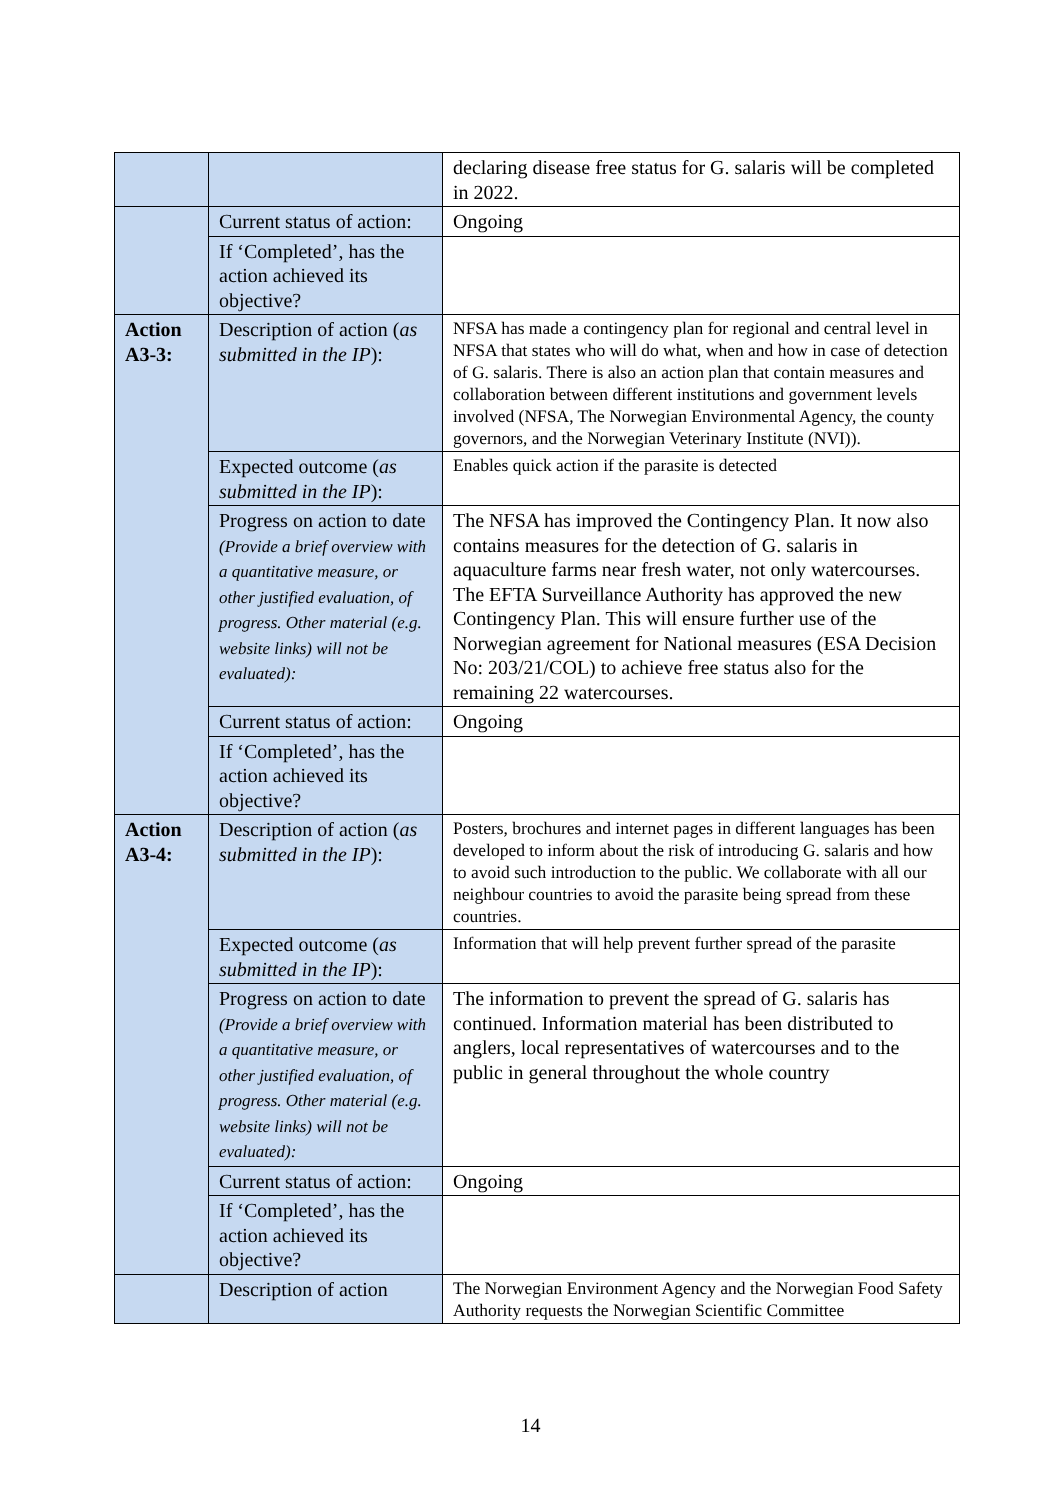| | | declaring disease free status for G. salaris will be completed in 2022. |
| | Current status of action: | Ongoing |
| | If ‘Completed’, has the action achieved its objective? | |
| Action A3-3: | Description of action ( as submitted in the IP ): | NFSA has made a contingency plan for regional and central level in NFSA that states who will do what, when and how in case of detection of G. salaris. There is also an action plan that contain measures and collaboration between different institutions and government levels involved (NFSA, The Norwegian Environmental Agency, the county governors, and the Norwegian Veterinary Institute (NVI)). |
| | Expected outcome ( as submitted in the IP ): | Enables quick action if the parasite is detected |
| | Progress on action to date (Provide a brief overview with a quantitative measure, or other justified evaluation, of progress. Other material (e.g. website links) will not be evaluated): | The NFSA has improved the Contingency Plan. It now also contains measures for the detection of G. salaris in aquaculture farms near fresh water, not only watercourses. The EFTA Surveillance Authority has approved the new Contingency Plan. This will ensure further use of the Norwegian agreement for National measures (ESA Decision No: 203/21/COL) to achieve free status also for the remaining 22 watercourses. |
| | Current status of action: | Ongoing |
| | If ‘Completed’, has the action achieved its objective? | |
| Action A3-4: | Description of action ( as submitted in the IP ): | Posters, brochures and internet pages in different languages has been developed to inform about the risk of introducing G. salaris and how to avoid such introduction to the public. We collaborate with all our neighbour countries to avoid the parasite being spread from these countries. |
| | Expected outcome ( as submitted in the IP ): | Information that will help prevent further spread of the parasite |
| | Progress on action to date (Provide a brief overview with a quantitative measure, or other justified evaluation, of progress. Other material (e.g. website links) will not be evaluated): | The information to prevent the spread of G. salaris has continued. Information material has been distributed to anglers, local representatives of watercourses and to the public in general throughout the whole country |
| | Current status of action: | Ongoing |
| | If ‘Completed’, has the action achieved its objective? | |
| | Description of action | The Norwegian Environment Agency and the Norwegian Food Safety Authority requests the Norwegian Scientific Committee |
14